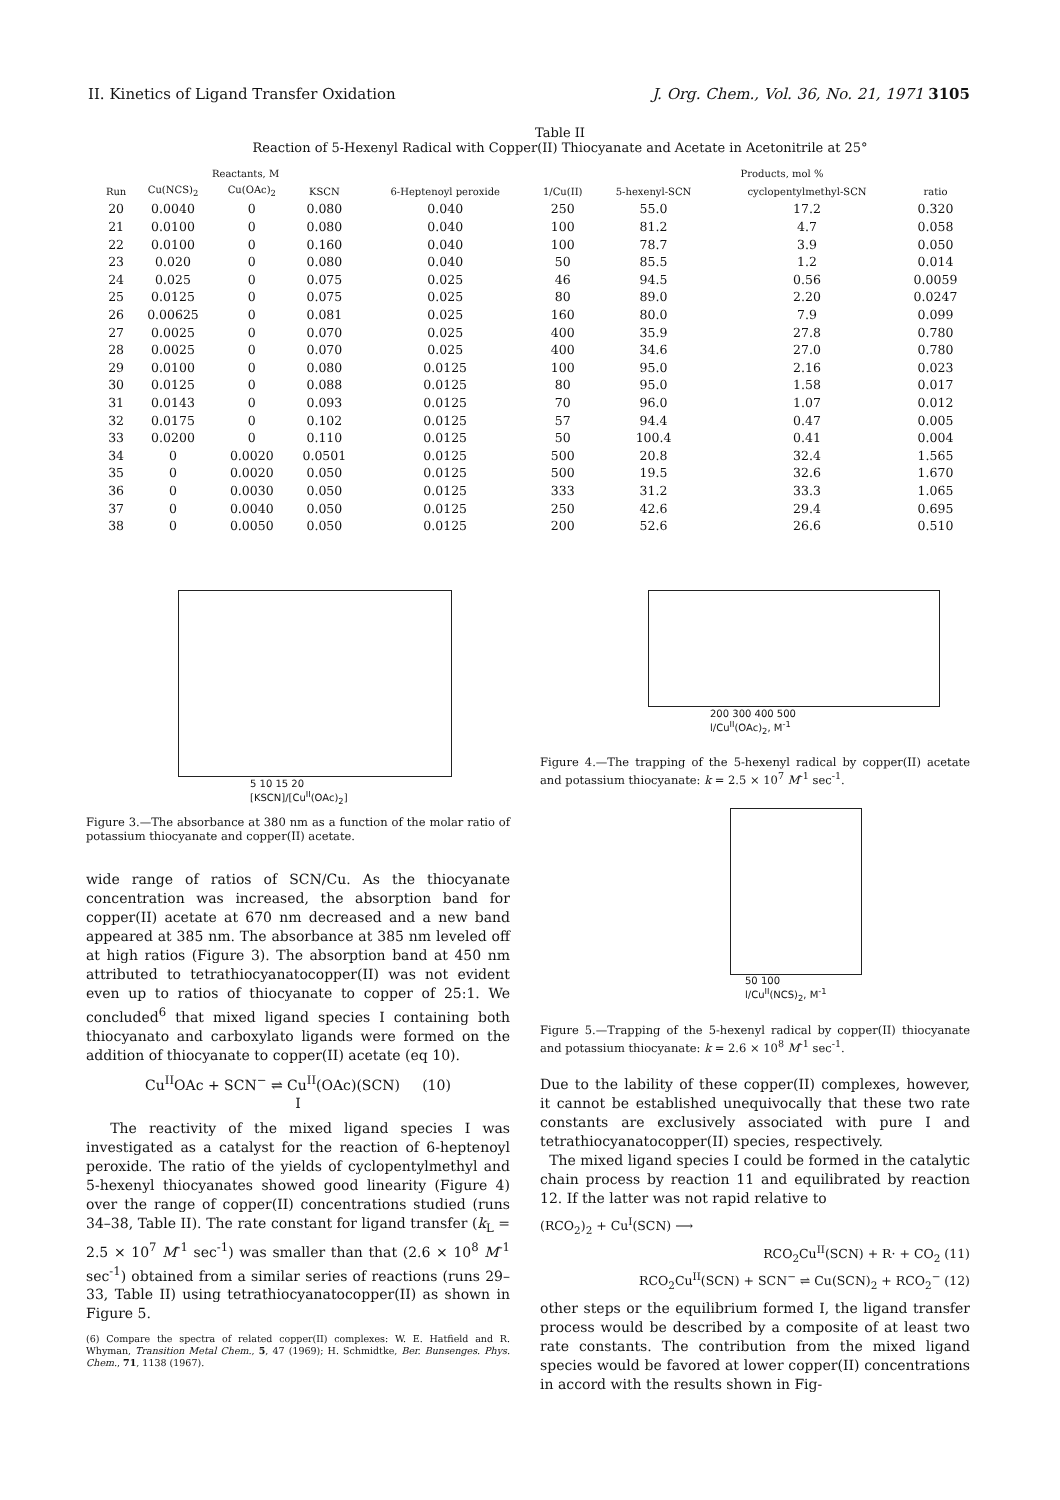II. Kinetics of Ligand Transfer Oxidation J. Org. Chem., Vol. 36, No. 21, 1971 3105
Table II
Reaction of 5-Hexenyl Radical with Copper(II) Thiocyanate and Acetate in Acetonitrile at 25°
| | Reactants, M | | | | | Products, mol % | | |
| --- | --- | --- | --- | --- | --- | --- | --- | --- |
| Run | Cu(NCS)<sub>2</sub> | Cu(OAc)<sub>2</sub> | KSCN | 6-Heptenoyl peroxide | 1/Cu(II) | 5-hexenyl-SCN | cyclopentylmethyl-SCN | ratio |
| 20 | 0.0040 | 0 | 0.080 | 0.040 | 250 | 55.0 | 17.2 | 0.320 |
| 21 | 0.0100 | 0 | 0.080 | 0.040 | 100 | 81.2 | 4.7 | 0.058 |
| 22 | 0.0100 | 0 | 0.160 | 0.040 | 100 | 78.7 | 3.9 | 0.050 |
| 23 | 0.020 | 0 | 0.080 | 0.040 | 50 | 85.5 | 1.2 | 0.014 |
| 24 | 0.025 | 0 | 0.075 | 0.025 | 46 | 94.5 | 0.56 | 0.0059 |
| 25 | 0.0125 | 0 | 0.075 | 0.025 | 80 | 89.0 | 2.20 | 0.0247 |
| 26 | 0.00625 | 0 | 0.081 | 0.025 | 160 | 80.0 | 7.9 | 0.099 |
| 27 | 0.0025 | 0 | 0.070 | 0.025 | 400 | 35.9 | 27.8 | 0.780 |
| 28 | 0.0025 | 0 | 0.070 | 0.025 | 400 | 34.6 | 27.0 | 0.780 |
| 29 | 0.0100 | 0 | 0.080 | 0.0125 | 100 | 95.0 | 2.16 | 0.023 |
| 30 | 0.0125 | 0 | 0.088 | 0.0125 | 80 | 95.0 | 1.58 | 0.017 |
| 31 | 0.0143 | 0 | 0.093 | 0.0125 | 70 | 96.0 | 1.07 | 0.012 |
| 32 | 0.0175 | 0 | 0.102 | 0.0125 | 57 | 94.4 | 0.47 | 0.005 |
| 33 | 0.0200 | 0 | 0.110 | 0.0125 | 50 | 100.4 | 0.41 | 0.004 |
| 34 | 0 | 0.0020 | 0.0501 | 0.0125 | 500 | 20.8 | 32.4 | 1.565 |
| 35 | 0 | 0.0020 | 0.050 | 0.0125 | 500 | 19.5 | 32.6 | 1.670 |
| 36 | 0 | 0.0030 | 0.050 | 0.0125 | 333 | 31.2 | 33.3 | 1.065 |
| 37 | 0 | 0.0040 | 0.050 | 0.0125 | 250 | 42.6 | 29.4 | 0.695 |
| 38 | 0 | 0.0050 | 0.050 | 0.0125 | 200 | 52.6 | 26.6 | 0.510 |
5 10 15 20
[KSCN]/[Cu<sup>II</sup>(OAc)<sub>2</sub>]
200 300 400 500
l/Cu<sup>II</sup>(OAc)<sub>2</sub>, M<sup>-1</sup>
Figure 4.—The trapping of the 5-hexenyl radical by copper(II) acetate and potassium thiocyanate: k = 2.5 × 10<sup>7</sup> M<sup>-1</sup> sec<sup>-1</sup>.
50 100
l/Cu<sup>II</sup>(NCS)<sub>2</sub>, M<sup>-1</sup>
Figure 5.—Trapping of the 5-hexenyl radical by copper(II) thiocyanate and potassium thiocyanate: k = 2.6 × 10<sup>8</sup> M<sup>-1</sup> sec<sup>-1</sup>.
Figure 3.—The absorbance at 380 nm as a function of the molar ratio of potassium thiocyanate and copper(II) acetate.
wide range of ratios of SCN/Cu. As the thiocyanate concentration was increased, the absorption band for copper(II) acetate at 670 nm decreased and a new band appeared at 385 nm. The absorbance at 385 nm leveled off at high ratios (Figure 3). The absorption band at 450 nm attributed to tetrathiocyanatocopper(II) was not evident even up to ratios of thiocyanate to copper of 25:1. We concluded<sup>6</sup> that mixed ligand species I containing both thiocyanato and carboxylato ligands were formed on the addition of thiocyanate to copper(II) acetate (eq 10).
Cu<sup>II</sup>OAc + SCN<sup>−</sup> ⇌ Cu<sup>II</sup>(OAc)(SCN) (10)
I
The reactivity of the mixed ligand species I was investigated as a catalyst for the reaction of 6-heptenoyl peroxide. The ratio of the yields of cyclopentylmethyl and 5-hexenyl thiocyanates showed good linearity (Figure 4) over the range of copper(II) concentrations studied (runs 34–38, Table II). The rate constant for ligand transfer (k<sub>L</sub> = 2.5 × 10<sup>7</sup> M<sup>-1</sup> sec<sup>-1</sup>) was smaller than that (2.6 × 10<sup>8</sup> M<sup>-1</sup> sec<sup>-1</sup>) obtained from a similar series of reactions (runs 29–33, Table II) using tetrathiocyanatocopper(II) as shown in Figure 5.
(6) Compare the spectra of related copper(II) complexes: W. E. Hatfield and R. Whyman, Transition Metal Chem., 5, 47 (1969); H. Schmidtke, Ber. Bunsenges. Phys. Chem., 71, 1138 (1967).
Due to the lability of these copper(II) complexes, however, it cannot be established unequivocally that these two rate constants are exclusively associated with pure I and tetrathiocyanatocopper(II) species, respectively.
The mixed ligand species I could be formed in the catalytic chain process by reaction 11 and equilibrated by reaction 12. If the latter was not rapid relative to
(RCO<sub>2</sub>)<sub>2</sub> + Cu<sup>I</sup>(SCN) ⟶
RCO<sub>2</sub>Cu<sup>II</sup>(SCN) + R· + CO<sub>2</sub> (11)
RCO<sub>2</sub>Cu<sup>II</sup>(SCN) + SCN<sup>−</sup> ⇌ Cu(SCN)<sub>2</sub> + RCO<sub>2</sub><sup>−</sup> (12)
other steps or the equilibrium formed I, the ligand transfer process would be described by a composite of at least two rate constants. The contribution from the mixed ligand species would be favored at lower copper(II) concentrations in accord with the results shown in Fig-